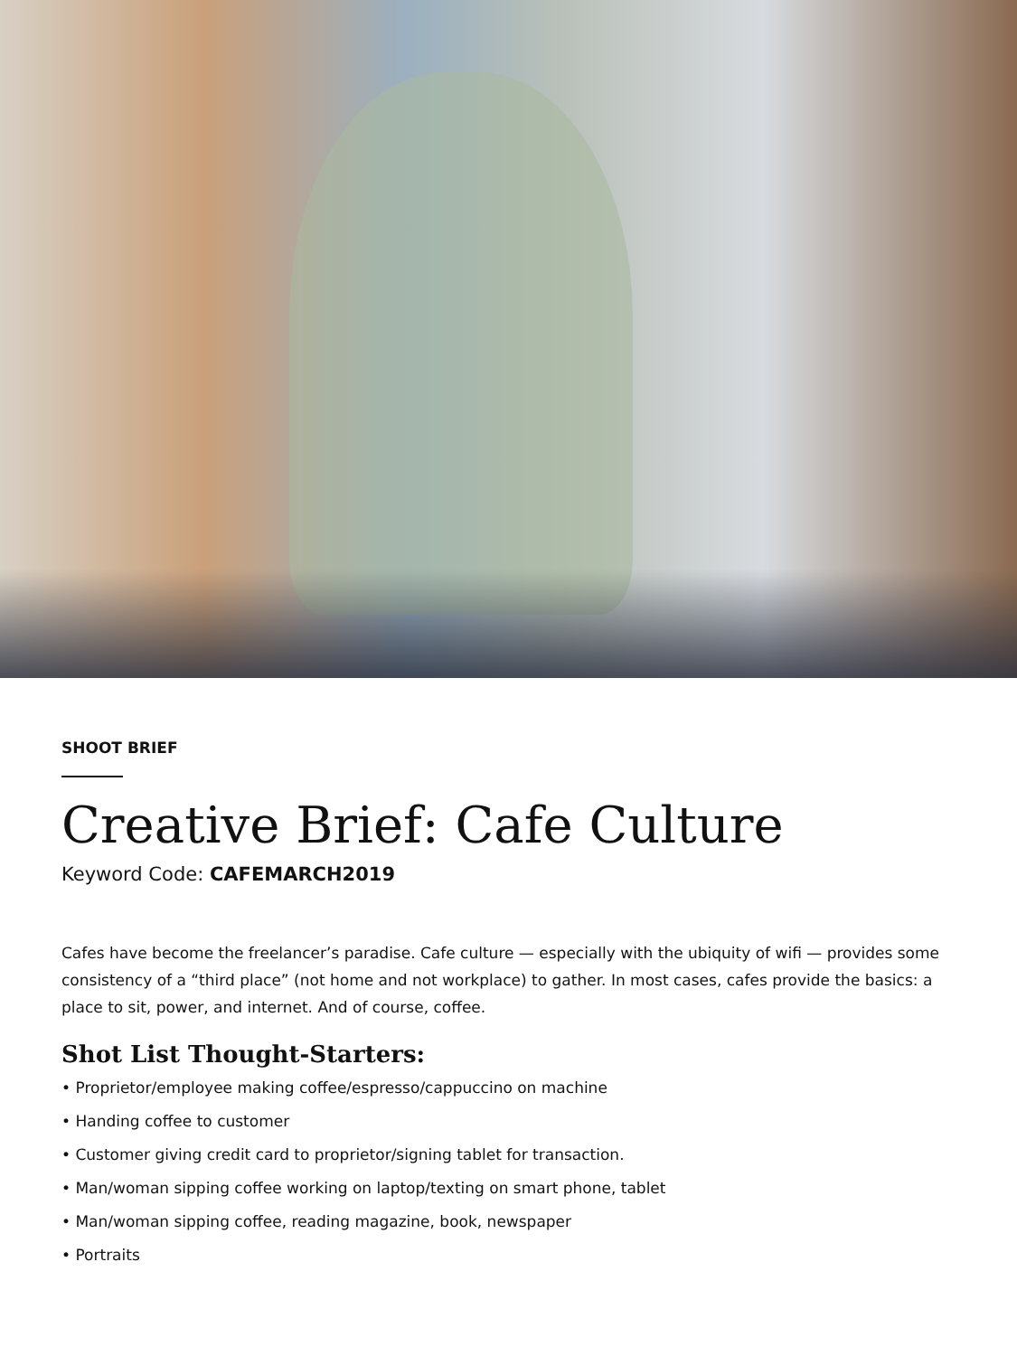SHOOT BRIEF
Creative Brief: Cafe Culture
Keyword Code: CAFEMARCH2019
Cafes have become the freelancer’s paradise. Cafe culture — especially with the ubiquity of wifi — provides some consistency of a “third place” (not home and not workplace) to gather. In most cases, cafes provide the basics: a place to sit, power, and internet. And of course, coffee.
Shot List Thought-Starters:
• Proprietor/employee making coffee/espresso/cappuccino on machine
• Handing coffee to customer
• Customer giving credit card to proprietor/signing tablet for transaction.
• Man/woman sipping coffee working on laptop/texting on smart phone, tablet
• Man/woman sipping coffee, reading magazine, book, newspaper
• Portraits